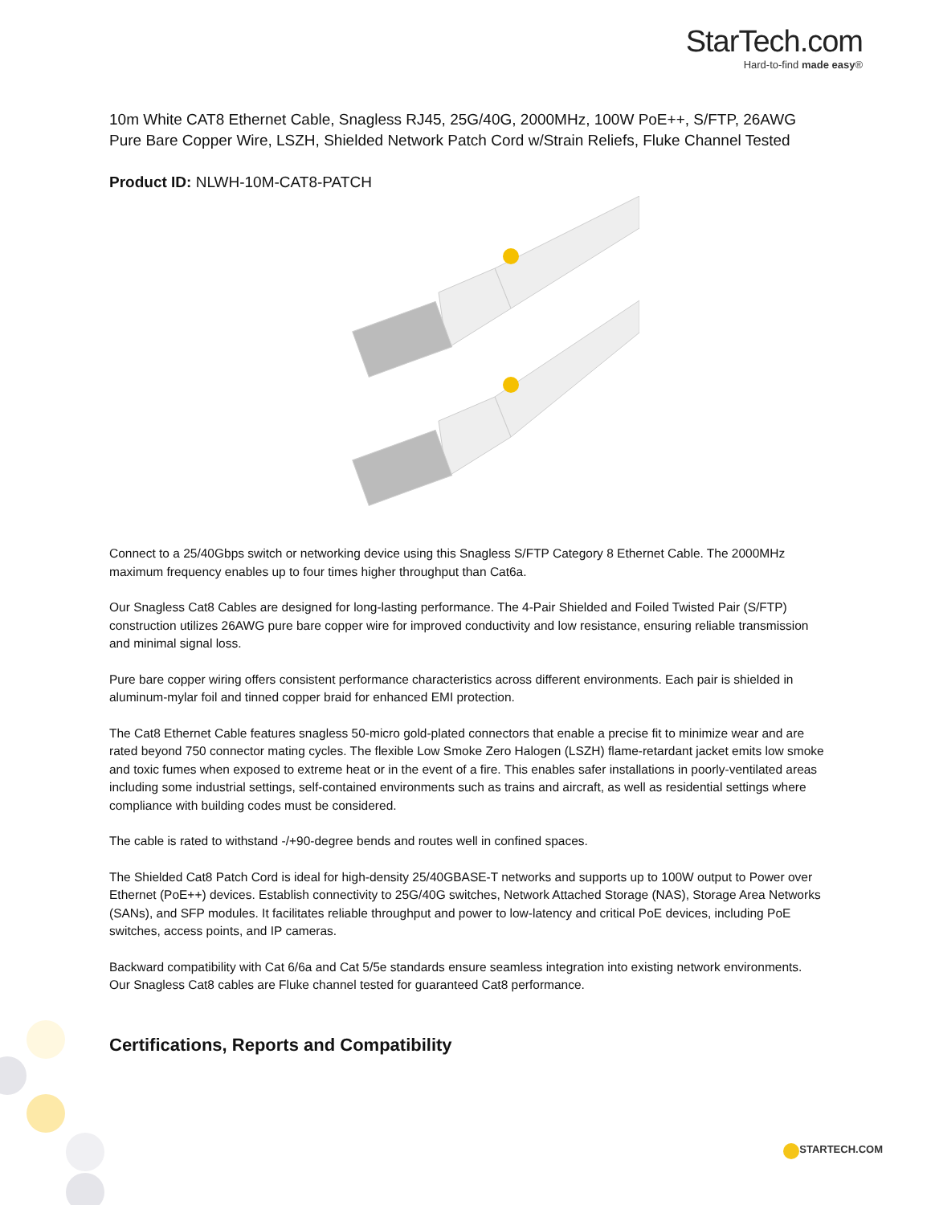StarTech.com
Hard-to-find made easy®
10m White CAT8 Ethernet Cable, Snagless RJ45, 25G/40G, 2000MHz, 100W PoE++, S/FTP, 26AWG Pure Bare Copper Wire, LSZH, Shielded Network Patch Cord w/Strain Reliefs, Fluke Channel Tested
Product ID: NLWH-10M-CAT8-PATCH
Connect to a 25/40Gbps switch or networking device using this Snagless S/FTP Category 8 Ethernet Cable. The 2000MHz maximum frequency enables up to four times higher throughput than Cat6a.
Our Snagless Cat8 Cables are designed for long-lasting performance. The 4-Pair Shielded and Foiled Twisted Pair (S/FTP) construction utilizes 26AWG pure bare copper wire for improved conductivity and low resistance, ensuring reliable transmission and minimal signal loss.
Pure bare copper wiring offers consistent performance characteristics across different environments. Each pair is shielded in aluminum-mylar foil and tinned copper braid for enhanced EMI protection.
The Cat8 Ethernet Cable features snagless 50-micro gold-plated connectors that enable a precise fit to minimize wear and are rated beyond 750 connector mating cycles. The flexible Low Smoke Zero Halogen (LSZH) flame-retardant jacket emits low smoke and toxic fumes when exposed to extreme heat or in the event of a fire. This enables safer installations in poorly-ventilated areas including some industrial settings, self-contained environments such as trains and aircraft, as well as residential settings where compliance with building codes must be considered.
The cable is rated to withstand -/+90-degree bends and routes well in confined spaces.
The Shielded Cat8 Patch Cord is ideal for high-density 25/40GBASE-T networks and supports up to 100W output to Power over Ethernet (PoE++) devices. Establish connectivity to 25G/40G switches, Network Attached Storage (NAS), Storage Area Networks (SANs), and SFP modules. It facilitates reliable throughput and power to low-latency and critical PoE devices, including PoE switches, access points, and IP cameras.
Backward compatibility with Cat 6/6a and Cat 5/5e standards ensure seamless integration into existing network environments. Our Snagless Cat8 cables are Fluke channel tested for guaranteed Cat8 performance.
Certifications, Reports and Compatibility
STARTECH.COM